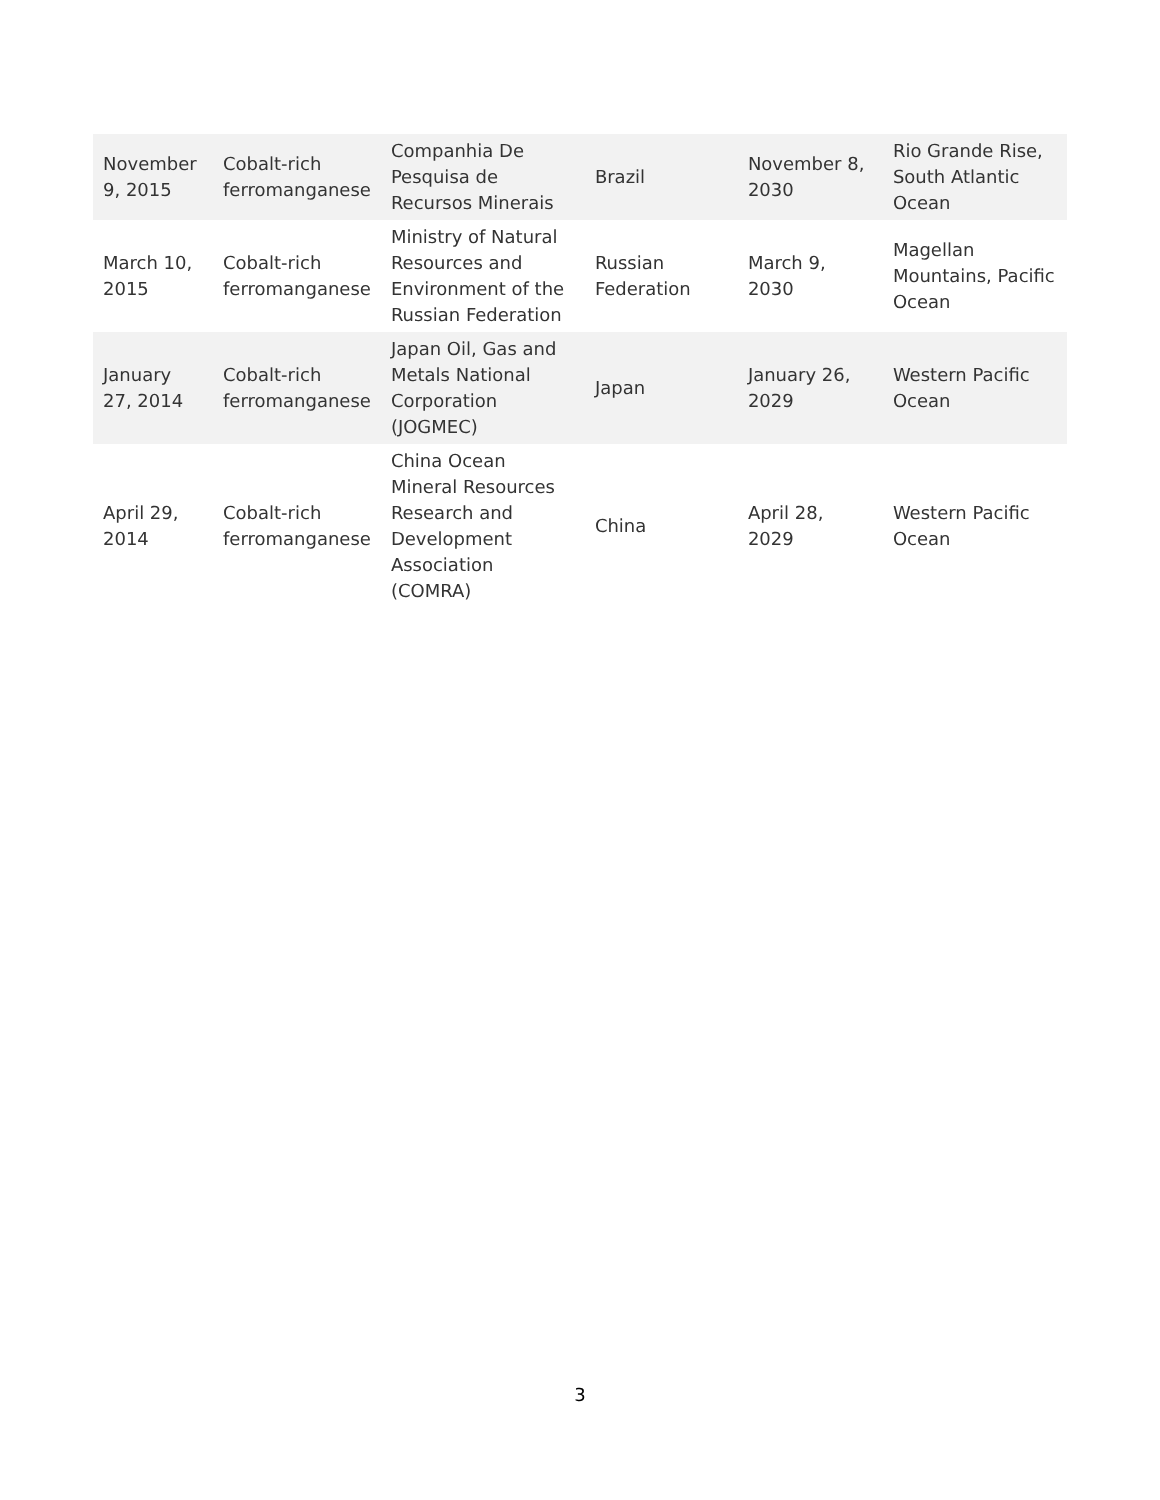| November 9, 2015 | Cobalt-rich ferromanganese | Companhia De Pesquisa de Recursos Minerais | Brazil | November 8, 2030 | Rio Grande Rise, South Atlantic Ocean |
| March 10, 2015 | Cobalt-rich ferromanganese | Ministry of Natural Resources and Environment of the Russian Federation | Russian Federation | March 9, 2030 | Magellan Mountains, Pacific Ocean |
| January 27, 2014 | Cobalt-rich ferromanganese | Japan Oil, Gas and Metals National Corporation (JOGMEC) | Japan | January 26, 2029 | Western Pacific Ocean |
| April 29, 2014 | Cobalt-rich ferromanganese | China Ocean Mineral Resources Research and Development Association (COMRA) | China | April 28, 2029 | Western Pacific Ocean |
3